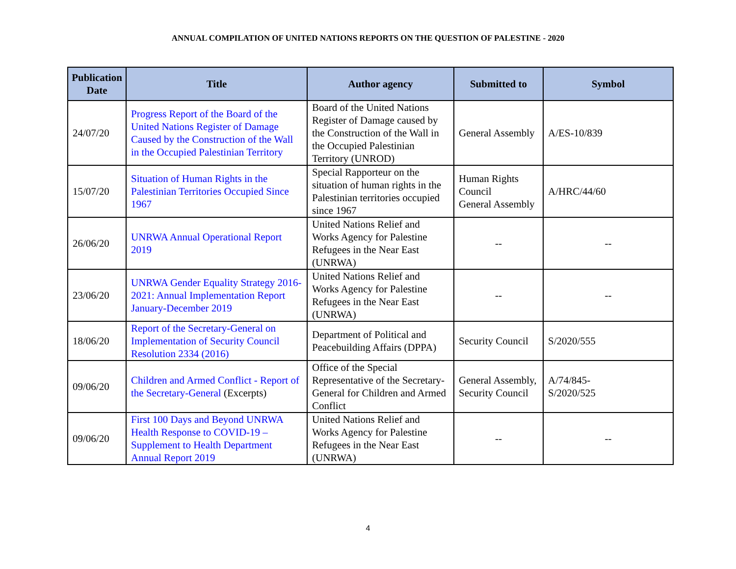ANNUAL COMPILATION OF UNITED NATIONS REPORTS ON THE QUESTION OF PALESTINE - 2020
| Publication Date | Title | Author agency | Submitted to | Symbol |
| --- | --- | --- | --- | --- |
| 24/07/20 | Progress Report of the Board of the United Nations Register of Damage Caused by the Construction of the Wall in the Occupied Palestinian Territory | Board of the United Nations Register of Damage caused by the Construction of the Wall in the Occupied Palestinian Territory (UNROD) | General Assembly | A/ES-10/839 |
| 15/07/20 | Situation of Human Rights in the Palestinian Territories Occupied Since 1967 | Special Rapporteur on the situation of human rights in the Palestinian territories occupied since 1967 | Human Rights Council General Assembly | A/HRC/44/60 |
| 26/06/20 | UNRWA Annual Operational Report 2019 | United Nations Relief and Works Agency for Palestine Refugees in the Near East (UNRWA) | -- | -- |
| 23/06/20 | UNRWA Gender Equality Strategy 2016-2021: Annual Implementation Report January-December 2019 | United Nations Relief and Works Agency for Palestine Refugees in the Near East (UNRWA) | -- | -- |
| 18/06/20 | Report of the Secretary-General on Implementation of Security Council Resolution 2334 (2016) | Department of Political and Peacebuilding Affairs (DPPA) | Security Council | S/2020/555 |
| 09/06/20 | Children and Armed Conflict - Report of the Secretary-General (Excerpts) | Office of the Special Representative of the Secretary-General for Children and Armed Conflict | General Assembly, Security Council | A/74/845- S/2020/525 |
| 09/06/20 | First 100 Days and Beyond UNRWA Health Response to COVID-19 – Supplement to Health Department Annual Report 2019 | United Nations Relief and Works Agency for Palestine Refugees in the Near East (UNRWA) | -- | -- |
4